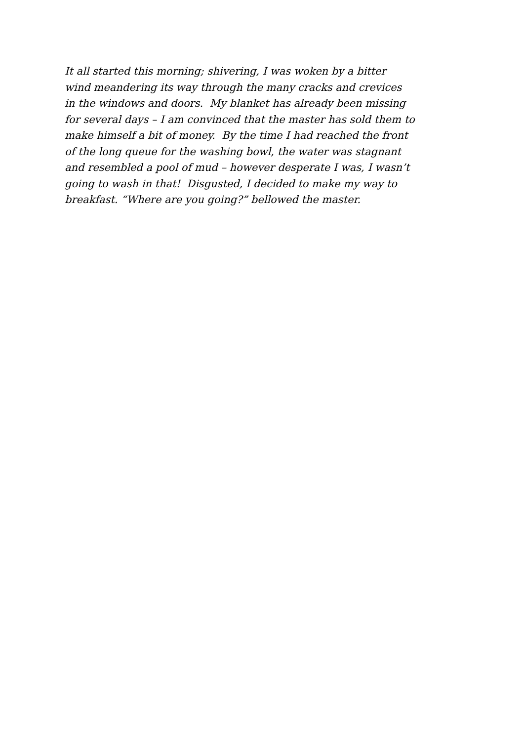It all started this morning; shivering, I was woken by a bitter
wind meandering its way through the many cracks and crevices
in the windows and doors. My blanket has already been missing
for several days – I am convinced that the master has sold them to
make himself a bit of money. By the time I had reached the front
of the long queue for the washing bowl, the water was stagnant
and resembled a pool of mud – however desperate I was, I wasn’t
going to wash in that! Disgusted, I decided to make my way to
breakfast. “Where are you going?” bellowed the master.